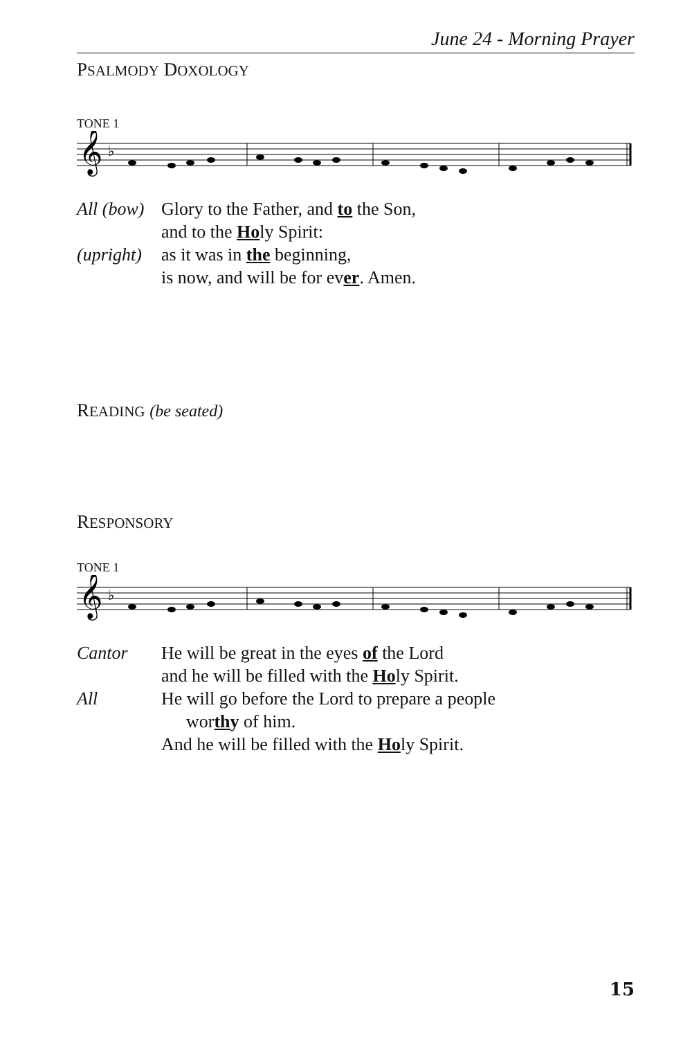June 24 - Morning Prayer
PSALMODY DOXOLOGY
TONE 1
𝄞
♭
All (bow)
Glory to the Father, and to the Son,
and to the Holy Spirit:
(upright)
as it was in the beginning,
is now, and will be for ever. Amen.
READING (be seated)
RESPONSORY
TONE 1
𝄞
♭
Cantor
He will be great in the eyes of the Lord
and he will be filled with the Holy Spirit.
All
He will go before the Lord to prepare a people
worthy of him.
And he will be filled with the Holy Spirit.
15